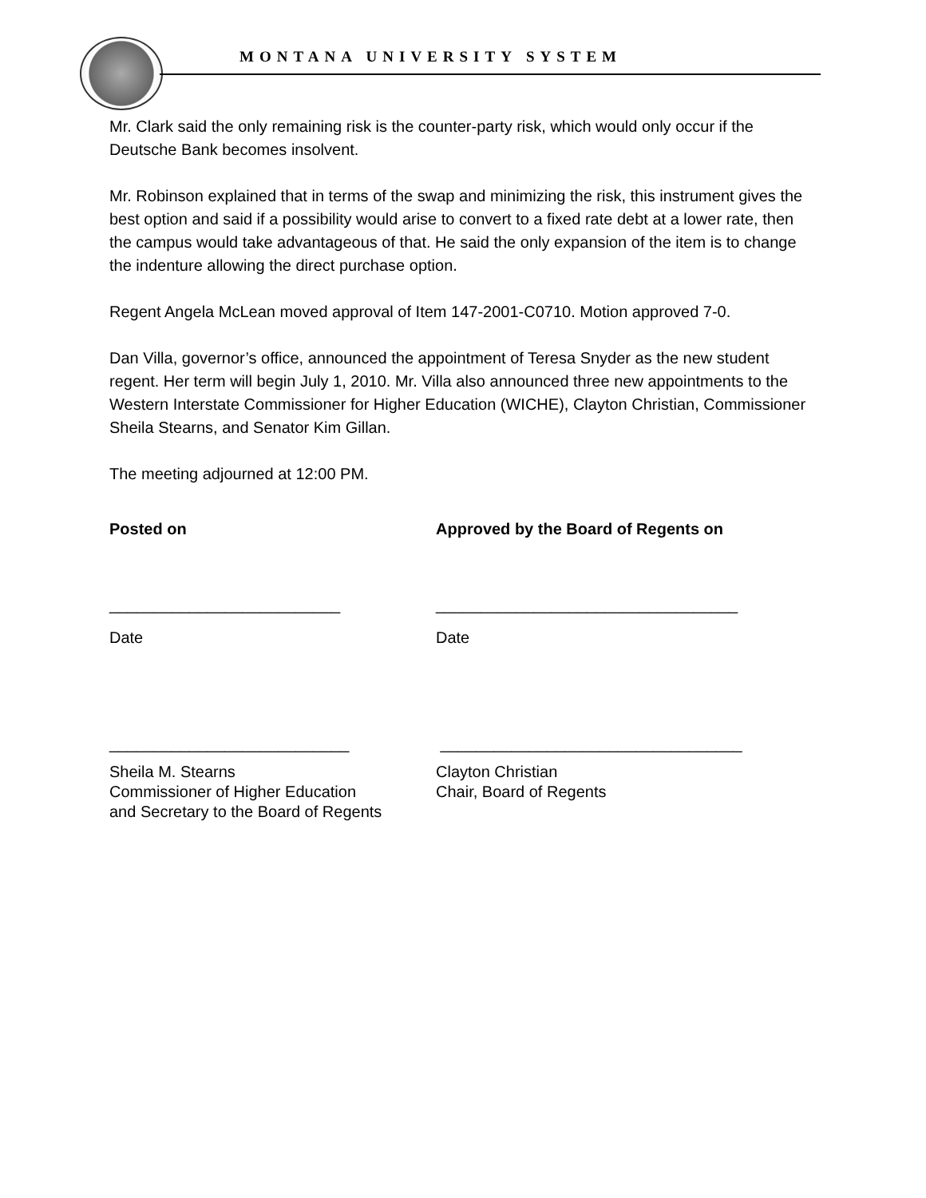MONTANA UNIVERSITY SYSTEM
Mr. Clark said the only remaining risk is the counter-party risk, which would only occur if the Deutsche Bank becomes insolvent.
Mr. Robinson explained that in terms of the swap and minimizing the risk, this instrument gives the best option and said if a possibility would arise to convert to a fixed rate debt at a lower rate, then the campus would take advantageous of that. He said the only expansion of the item is to change the indenture allowing the direct purchase option.
Regent Angela McLean moved approval of Item 147-2001-C0710. Motion approved 7-0.
Dan Villa, governor’s office, announced the appointment of Teresa Snyder as the new student regent. Her term will begin July 1, 2010. Mr. Villa also announced three new appointments to the Western Interstate Commissioner for Higher Education (WICHE), Clayton Christian, Commissioner Sheila Stearns, and Senator Kim Gillan.
The meeting adjourned at 12:00 PM.
Posted on Approved by the Board of Regents on
__________________________ __________________________________
Date Date
___________________________ __________________________________
Sheila M. Stearns
Commissioner of Higher Education
and Secretary to the Board of Regents
Clayton Christian
Chair, Board of Regents